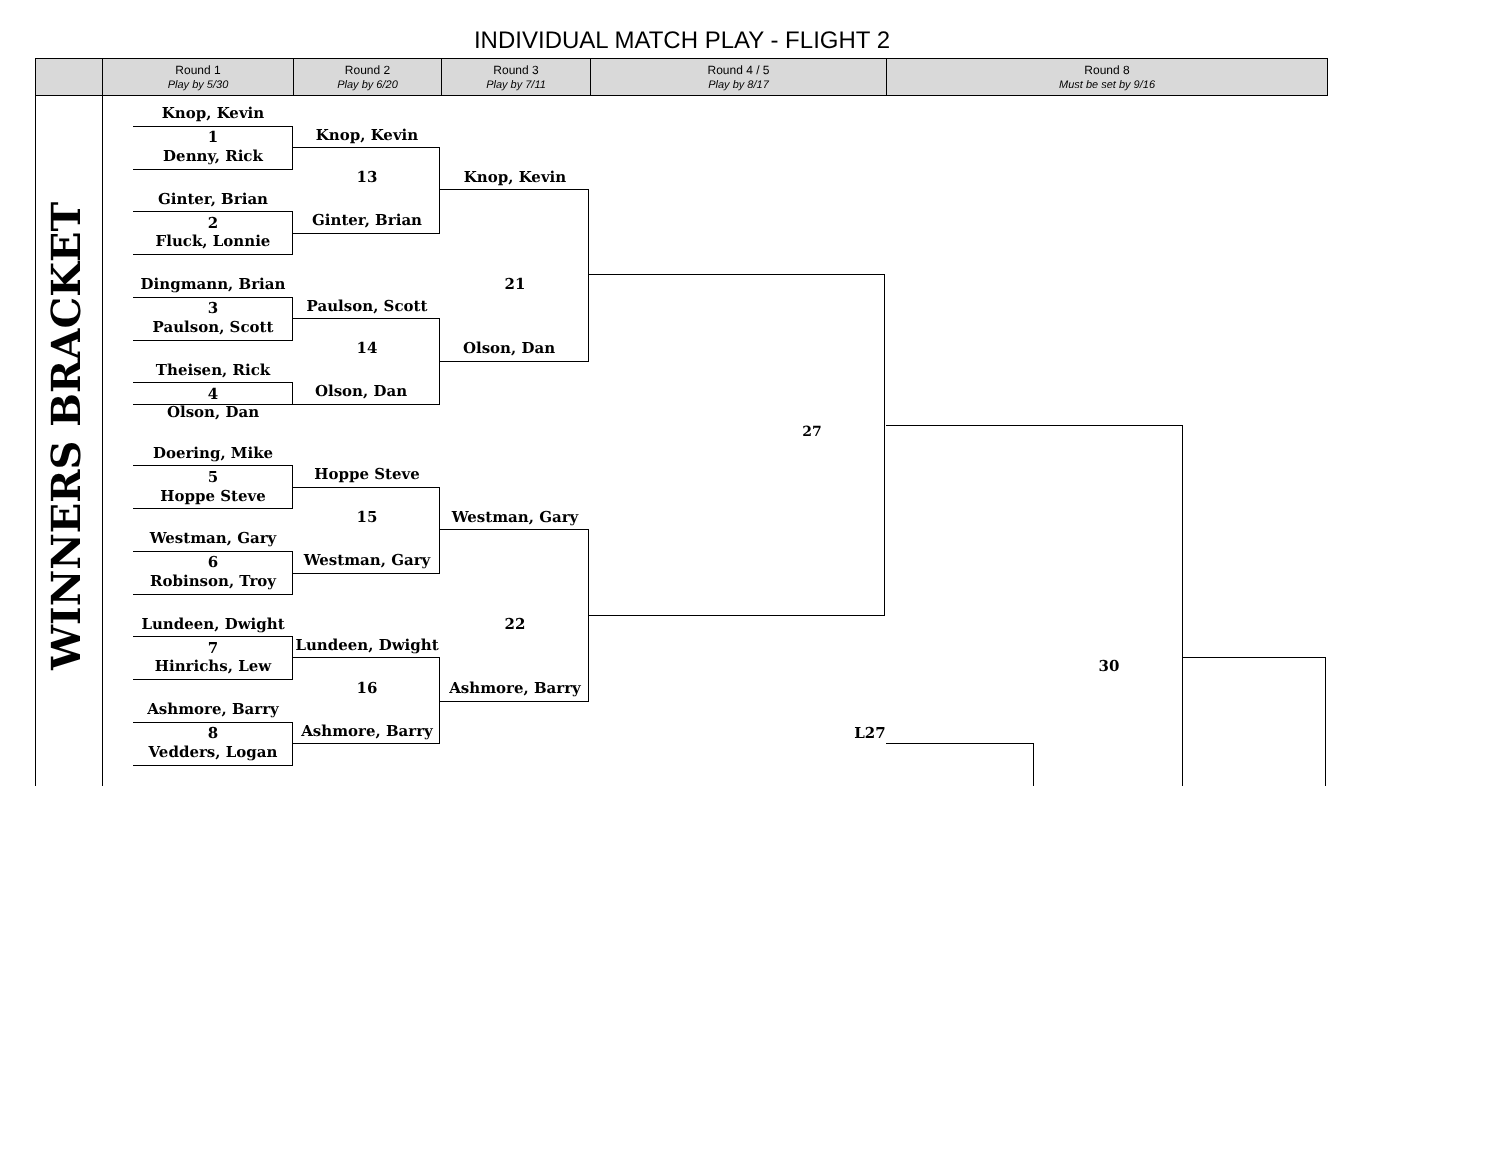INDIVIDUAL MATCH PLAY - FLIGHT 2
| | Round 1 Play by 5/30 | Round 2 Play by 6/20 | Round 3 Play by 7/11 | Round 4 / 5 Play by 8/17 | Round 8 Must be set by 9/16 |
| --- | --- | --- | --- | --- | --- |
WINNERS BRACKET
Knop, Kevin
1
Denny, Rick
Ginter, Brian
2
Fluck, Lonnie
Dingmann, Brian
3
Paulson, Scott
Theisen, Rick
4
Olson, Dan
Doering, Mike
5
Hoppe Steve
Westman, Gary
6
Robinson, Troy
Lundeen, Dwight
7
Hinrichs, Lew
Ashmore, Barry
8
Vedders, Logan
Knop, Kevin
13
Ginter, Brian
Paulson, Scott
14
Olson, Dan
Hoppe Steve
15
Westman, Gary
Lundeen, Dwight
16
Ashmore, Barry
Knop, Kevin
21
Olson, Dan
Westman, Gary
22
Ashmore, Barry
27
L27
30